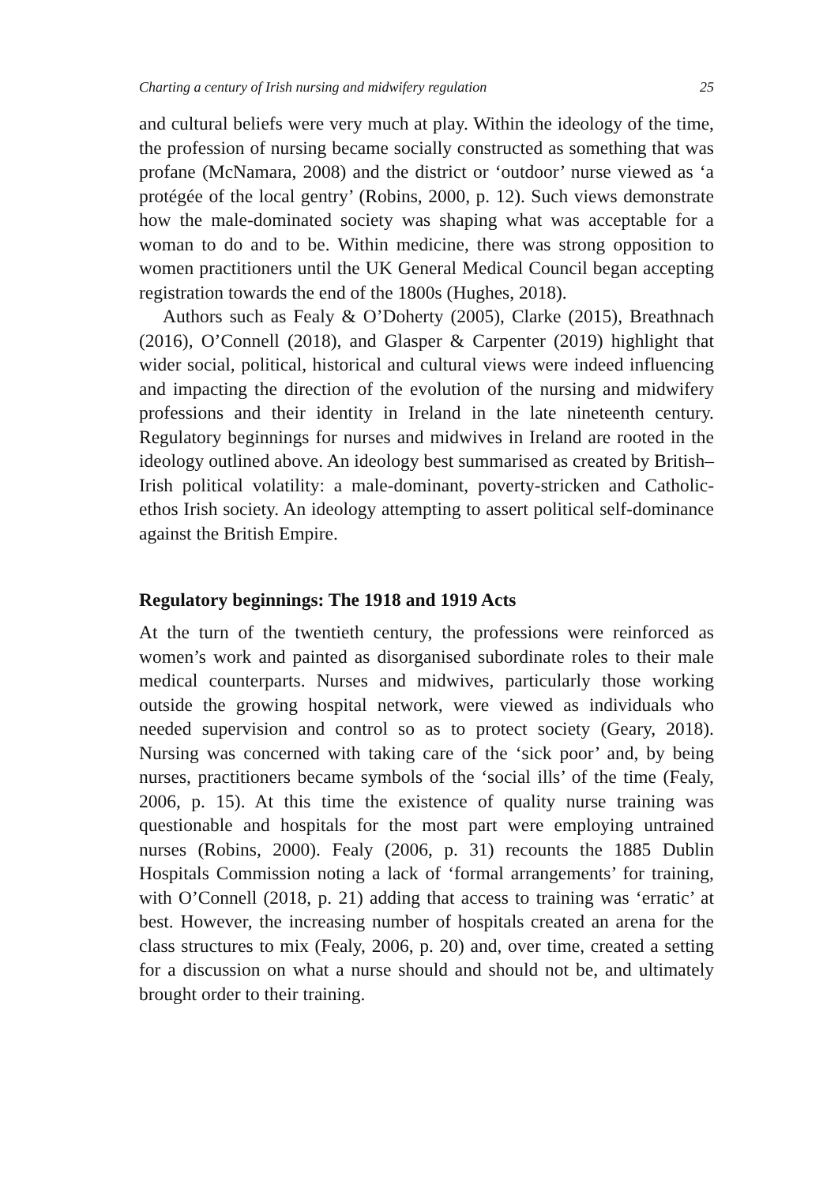Charting a century of Irish nursing and midwifery regulation 25
and cultural beliefs were very much at play. Within the ideology of the time, the profession of nursing became socially constructed as something that was profane (McNamara, 2008) and the district or ‘outdoor’ nurse viewed as ‘a protégée of the local gentry’ (Robins, 2000, p. 12). Such views demonstrate how the male-dominated society was shaping what was acceptable for a woman to do and to be. Within medicine, there was strong opposition to women practitioners until the UK General Medical Council began accepting registration towards the end of the 1800s (Hughes, 2018).
Authors such as Fealy & O’Doherty (2005), Clarke (2015), Breathnach (2016), O’Connell (2018), and Glasper & Carpenter (2019) highlight that wider social, political, historical and cultural views were indeed influencing and impacting the direction of the evolution of the nursing and midwifery professions and their identity in Ireland in the late nineteenth century. Regulatory beginnings for nurses and midwives in Ireland are rooted in the ideology outlined above. An ideology best summarised as created by British–Irish political volatility: a male-dominant, poverty-stricken and Catholic-ethos Irish society. An ideology attempting to assert political self-dominance against the British Empire.
Regulatory beginnings: The 1918 and 1919 Acts
At the turn of the twentieth century, the professions were reinforced as women’s work and painted as disorganised subordinate roles to their male medical counterparts. Nurses and midwives, particularly those working outside the growing hospital network, were viewed as individuals who needed supervision and control so as to protect society (Geary, 2018). Nursing was concerned with taking care of the ‘sick poor’ and, by being nurses, practitioners became symbols of the ‘social ills’ of the time (Fealy, 2006, p. 15). At this time the existence of quality nurse training was questionable and hospitals for the most part were employing untrained nurses (Robins, 2000). Fealy (2006, p. 31) recounts the 1885 Dublin Hospitals Commission noting a lack of ‘formal arrangements’ for training, with O’Connell (2018, p. 21) adding that access to training was ‘erratic’ at best. However, the increasing number of hospitals created an arena for the class structures to mix (Fealy, 2006, p. 20) and, over time, created a setting for a discussion on what a nurse should and should not be, and ultimately brought order to their training.